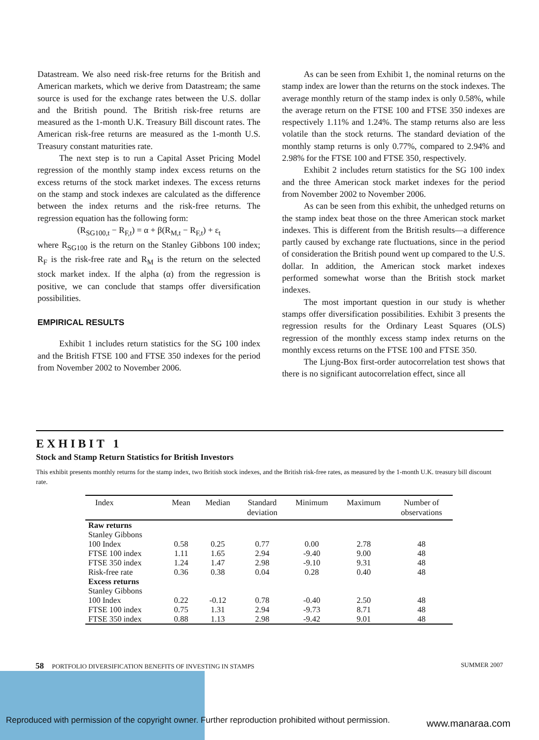Datastream. We also need risk-free returns for the British and American markets, which we derive from Datastream; the same source is used for the exchange rates between the U.S. dollar and the British pound. The British risk-free returns are measured as the 1-month U.K. Treasury Bill discount rates. The American risk-free returns are measured as the 1-month U.S. Treasury constant maturities rate.
The next step is to run a Capital Asset Pricing Model regression of the monthly stamp index excess returns on the excess returns of the stock market indexes. The excess returns on the stamp and stock indexes are calculated as the difference between the index returns and the risk-free returns. The regression equation has the following form:
(R<sub>SG100,t</sub> − R<sub>F,t</sub>) = α + β(R<sub>M,t</sub> − R<sub>F,t</sub>) + ε<sub>t</sub>
where R<sub>SG100</sub> is the return on the Stanley Gibbons 100 index; R<sub>F</sub> is the risk-free rate and R<sub>M</sub> is the return on the selected stock market index. If the alpha (α) from the regression is positive, we can conclude that stamps offer diversification possibilities.
EMPIRICAL RESULTS
Exhibit 1 includes return statistics for the SG 100 index and the British FTSE 100 and FTSE 350 indexes for the period from November 2002 to November 2006.
As can be seen from Exhibit 1, the nominal returns on the stamp index are lower than the returns on the stock indexes. The average monthly return of the stamp index is only 0.58%, while the average return on the FTSE 100 and FTSE 350 indexes are respectively 1.11% and 1.24%. The stamp returns also are less volatile than the stock returns. The standard deviation of the monthly stamp returns is only 0.77%, compared to 2.94% and 2.98% for the FTSE 100 and FTSE 350, respectively.
Exhibit 2 includes return statistics for the SG 100 index and the three American stock market indexes for the period from November 2002 to November 2006.
As can be seen from this exhibit, the unhedged returns on the stamp index beat those on the three American stock market indexes. This is different from the British results—a difference partly caused by exchange rate fluctuations, since in the period of consideration the British pound went up compared to the U.S. dollar. In addition, the American stock market indexes performed somewhat worse than the British stock market indexes.
The most important question in our study is whether stamps offer diversification possibilities. Exhibit 3 presents the regression results for the Ordinary Least Squares (OLS) regression of the monthly excess stamp index returns on the monthly excess returns on the FTSE 100 and FTSE 350.
The Ljung-Box first-order autocorrelation test shows that there is no significant autocorrelation effect, since all
EXHIBIT 1
Stock and Stamp Return Statistics for British Investors
This exhibit presents monthly returns for the stamp index, two British stock indexes, and the British risk-free rates, as measured by the 1-month U.K. treasury bill discount rate.
| Index | Mean | Median | Standard deviation | Minimum | Maximum | Number of observations |
| --- | --- | --- | --- | --- | --- | --- |
| Raw returns Stanley Gibbons | | | | | | |
| 100 Index | 0.58 | 0.25 | 0.77 | 0.00 | 2.78 | 48 |
| FTSE 100 index | 1.11 | 1.65 | 2.94 | -9.40 | 9.00 | 48 |
| FTSE 350 index | 1.24 | 1.47 | 2.98 | -9.10 | 9.31 | 48 |
| Risk-free rate | 0.36 | 0.38 | 0.04 | 0.28 | 0.40 | 48 |
| Excess returns Stanley Gibbons | | | | | | |
| 100 Index | 0.22 | -0.12 | 0.78 | -0.40 | 2.50 | 48 |
| FTSE 100 index | 0.75 | 1.31 | 2.94 | -9.73 | 8.71 | 48 |
| FTSE 350 index | 0.88 | 1.13 | 2.98 | -9.42 | 9.01 | 48 |
58 PORTFOLIO DIVERSIFICATION BENEFITS OF INVESTING IN STAMPS SUMMER 2007
Reproduced with permission of the copyright owner. Further reproduction prohibited without permission.
www.manaraa.com